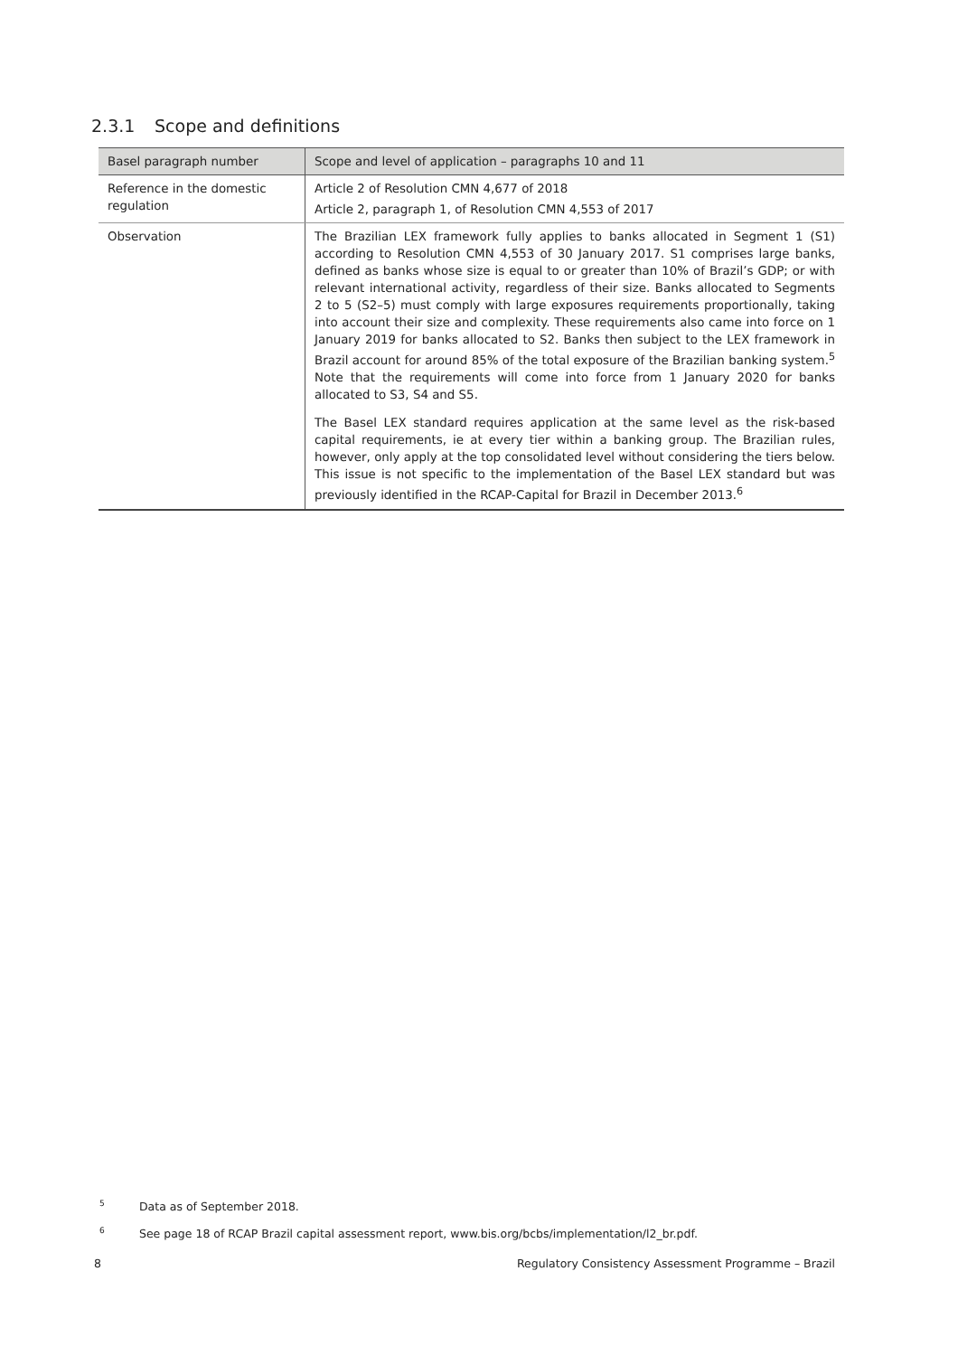2.3.1 Scope and definitions
| Basel paragraph number | Scope and level of application – paragraphs 10 and 11 |
| --- | --- |
| Reference in the domestic regulation | Article 2 of Resolution CMN 4,677 of 2018 Article 2, paragraph 1, of Resolution CMN 4,553 of 2017 |
| Observation | The Brazilian LEX framework fully applies to banks allocated in Segment 1 (S1) according to Resolution CMN 4,553 of 30 January 2017. S1 comprises large banks, defined as banks whose size is equal to or greater than 10% of Brazil’s GDP; or with relevant international activity, regardless of their size. Banks allocated to Segments 2 to 5 (S2–5) must comply with large exposures requirements proportionally, taking into account their size and complexity. These requirements also came into force on 1 January 2019 for banks allocated to S2. Banks then subject to the LEX framework in Brazil account for around 85% of the total exposure of the Brazilian banking system.<sup>5</sup> Note that the requirements will come into force from 1 January 2020 for banks allocated to S3, S4 and S5. The Basel LEX standard requires application at the same level as the risk-based capital requirements, ie at every tier within a banking group. The Brazilian rules, however, only apply at the top consolidated level without considering the tiers below. This issue is not specific to the implementation of the Basel LEX standard but was previously identified in the RCAP-Capital for Brazil in December 2013.<sup>6</sup> |
<sup>5</sup> Data as of September 2018.
<sup>6</sup> See page 18 of RCAP Brazil capital assessment report, www.bis.org/bcbs/implementation/l2_br.pdf.
8 Regulatory Consistency Assessment Programme – Brazil